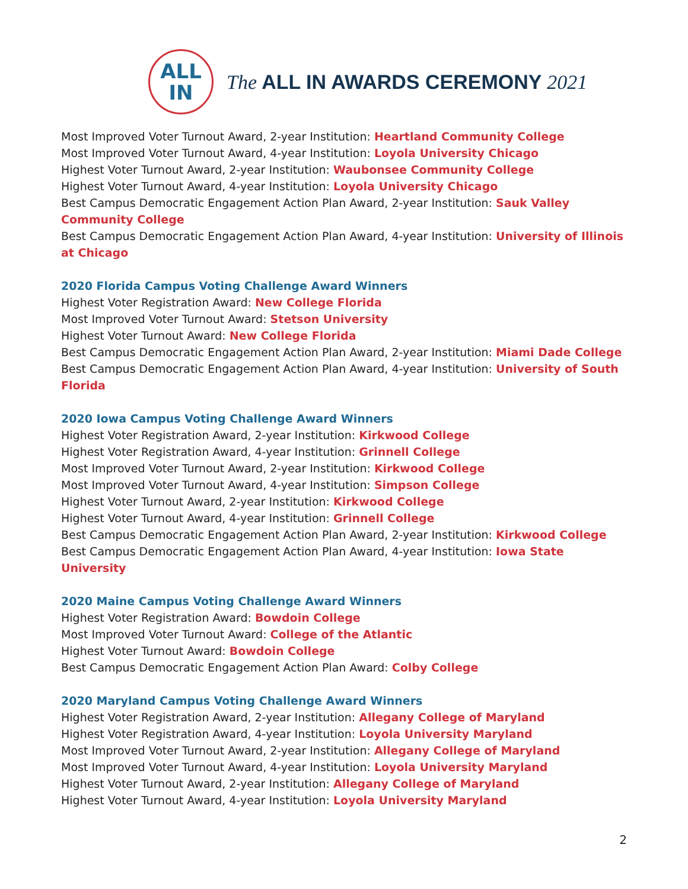ALL
IN
The ALL IN AWARDS CEREMONY 2021
Most Improved Voter Turnout Award, 2-year Institution: Heartland Community College
Most Improved Voter Turnout Award, 4-year Institution: Loyola University Chicago
Highest Voter Turnout Award, 2-year Institution: Waubonsee Community College
Highest Voter Turnout Award, 4-year Institution: Loyola University Chicago
Best Campus Democratic Engagement Action Plan Award, 2-year Institution: Sauk Valley Community College
Best Campus Democratic Engagement Action Plan Award, 4-year Institution: University of Illinois at Chicago
2020 Florida Campus Voting Challenge Award Winners
Highest Voter Registration Award: New College Florida
Most Improved Voter Turnout Award: Stetson University
Highest Voter Turnout Award: New College Florida
Best Campus Democratic Engagement Action Plan Award, 2-year Institution: Miami Dade College
Best Campus Democratic Engagement Action Plan Award, 4-year Institution: University of South Florida
2020 Iowa Campus Voting Challenge Award Winners
Highest Voter Registration Award, 2-year Institution: Kirkwood College
Highest Voter Registration Award, 4-year Institution: Grinnell College
Most Improved Voter Turnout Award, 2-year Institution: Kirkwood College
Most Improved Voter Turnout Award, 4-year Institution: Simpson College
Highest Voter Turnout Award, 2-year Institution: Kirkwood College
Highest Voter Turnout Award, 4-year Institution: Grinnell College
Best Campus Democratic Engagement Action Plan Award, 2-year Institution: Kirkwood College
Best Campus Democratic Engagement Action Plan Award, 4-year Institution: Iowa State University
2020 Maine Campus Voting Challenge Award Winners
Highest Voter Registration Award: Bowdoin College
Most Improved Voter Turnout Award: College of the Atlantic
Highest Voter Turnout Award: Bowdoin College
Best Campus Democratic Engagement Action Plan Award: Colby College
2020 Maryland Campus Voting Challenge Award Winners
Highest Voter Registration Award, 2-year Institution: Allegany College of Maryland
Highest Voter Registration Award, 4-year Institution: Loyola University Maryland
Most Improved Voter Turnout Award, 2-year Institution: Allegany College of Maryland
Most Improved Voter Turnout Award, 4-year Institution: Loyola University Maryland
Highest Voter Turnout Award, 2-year Institution: Allegany College of Maryland
Highest Voter Turnout Award, 4-year Institution: Loyola University Maryland
2